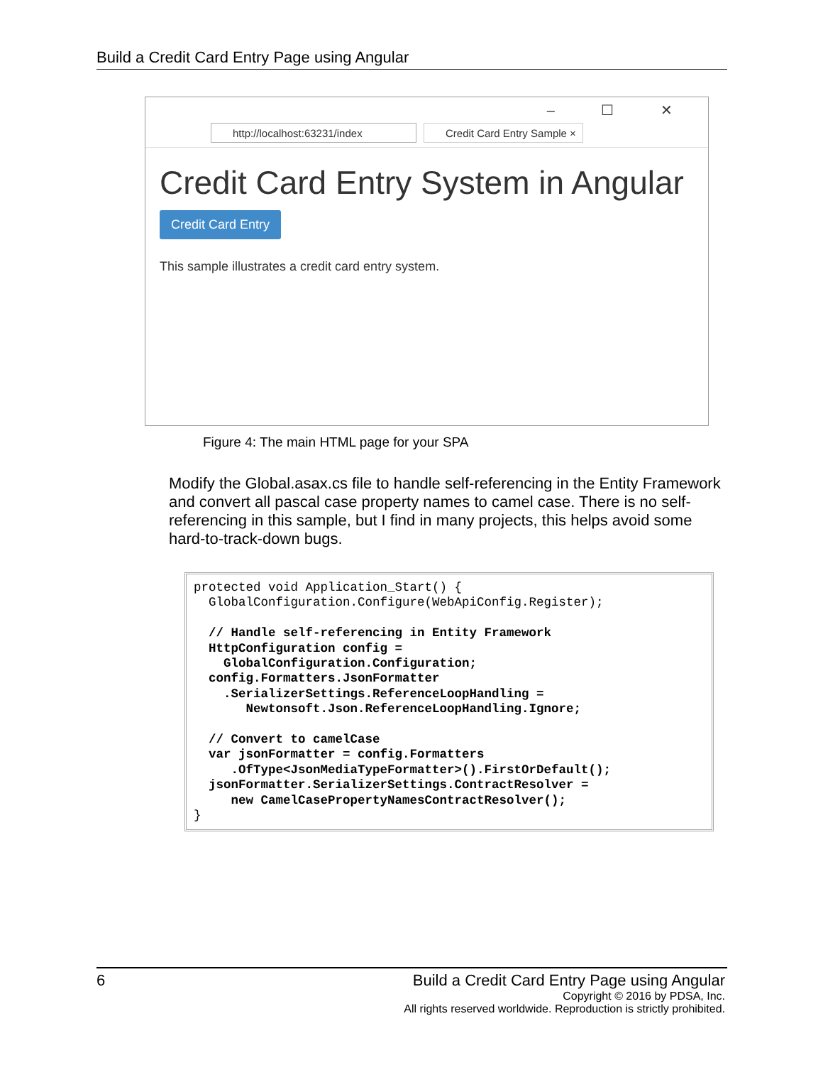Build a Credit Card Entry Page using Angular
– ☐ ✕
http://localhost:63231/index
Credit Card Entry Sample ×
Credit Card Entry System in Angular
Credit Card Entry
This sample illustrates a credit card entry system.
Figure 4: The main HTML page for your SPA
Modify the Global.asax.cs file to handle self-referencing in the Entity Framework and convert all pascal case property names to camel case. There is no self-referencing in this sample, but I find in many projects, this helps avoid some hard-to-track-down bugs.
protected void Application_Start() {
  GlobalConfiguration.Configure(WebApiConfig.Register);

  // Handle self-referencing in Entity Framework
  HttpConfiguration config =
    GlobalConfiguration.Configuration;
  config.Formatters.JsonFormatter
    .SerializerSettings.ReferenceLoopHandling =
       Newtonsoft.Json.ReferenceLoopHandling.Ignore;

  // Convert to camelCase
  var jsonFormatter = config.Formatters
     .OfType<JsonMediaTypeFormatter>().FirstOrDefault();
  jsonFormatter.SerializerSettings.ContractResolver =
     new CamelCasePropertyNamesContractResolver();
}
6
Build a Credit Card Entry Page using Angular
Copyright © 2016 by PDSA, Inc.
All rights reserved worldwide. Reproduction is strictly prohibited.